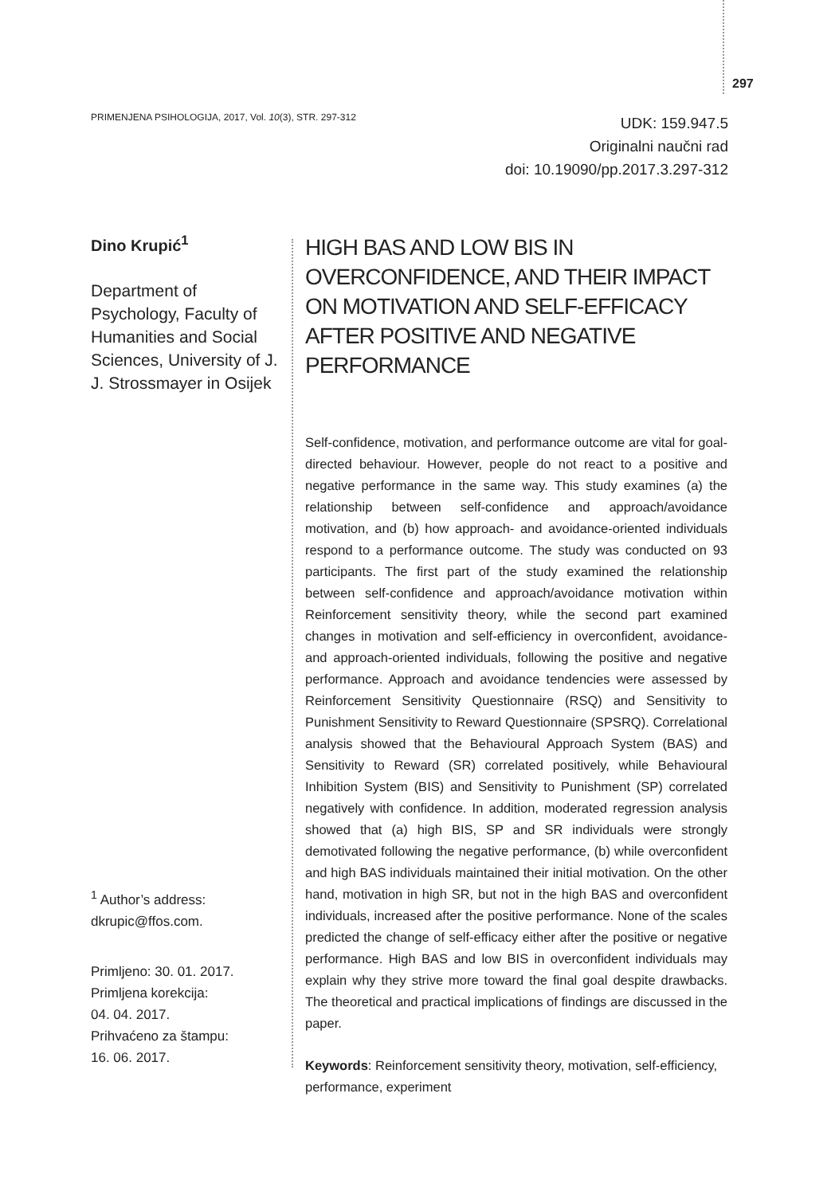297
PRIMENJENA PSIHOLOGIJA, 2017, Vol. 10(3), STR. 297-312
UDK: 159.947.5
Originalni naučni rad
doi: 10.19090/pp.2017.3.297-312
Dino Krupić<sup>1</sup>
Department of Psychology, Faculty of Humanities and Social Sciences, University of J. J. Strossmayer in Osijek
HIGH BAS AND LOW BIS IN OVERCONFIDENCE, AND THEIR IMPACT ON MOTIVATION AND SELF-EFFICACY AFTER POSITIVE AND NEGATIVE PERFORMANCE
Self-confidence, motivation, and performance outcome are vital for goal-directed behaviour. However, people do not react to a positive and negative performance in the same way. This study examines (a) the relationship between self-confidence and approach/avoidance motivation, and (b) how approach- and avoidance-oriented individuals respond to a performance outcome. The study was conducted on 93 participants. The first part of the study examined the relationship between self-confidence and approach/avoidance motivation within Reinforcement sensitivity theory, while the second part examined changes in motivation and self-efficiency in overconfident, avoidance- and approach-oriented individuals, following the positive and negative performance. Approach and avoidance tendencies were assessed by Reinforcement Sensitivity Questionnaire (RSQ) and Sensitivity to Punishment Sensitivity to Reward Questionnaire (SPSRQ). Correlational analysis showed that the Behavioural Approach System (BAS) and Sensitivity to Reward (SR) correlated positively, while Behavioural Inhibition System (BIS) and Sensitivity to Punishment (SP) correlated negatively with confidence. In addition, moderated regression analysis showed that (a) high BIS, SP and SR individuals were strongly demotivated following the negative performance, (b) while overconfident and high BAS individuals maintained their initial motivation. On the other hand, motivation in high SR, but not in the high BAS and overconfident individuals, increased after the positive performance. None of the scales predicted the change of self-efficacy either after the positive or negative performance. High BAS and low BIS in overconfident individuals may explain why they strive more toward the final goal despite drawbacks. The theoretical and practical implications of findings are discussed in the paper.
Keywords: Reinforcement sensitivity theory, motivation, self-efficiency, performance, experiment
<sup>1</sup> Author’s address:
dkrupic@ffos.com.
Primljeno: 30. 01. 2017.
Primljena korekcija:
04. 04. 2017.
Prihvaćeno za štampu:
16. 06. 2017.